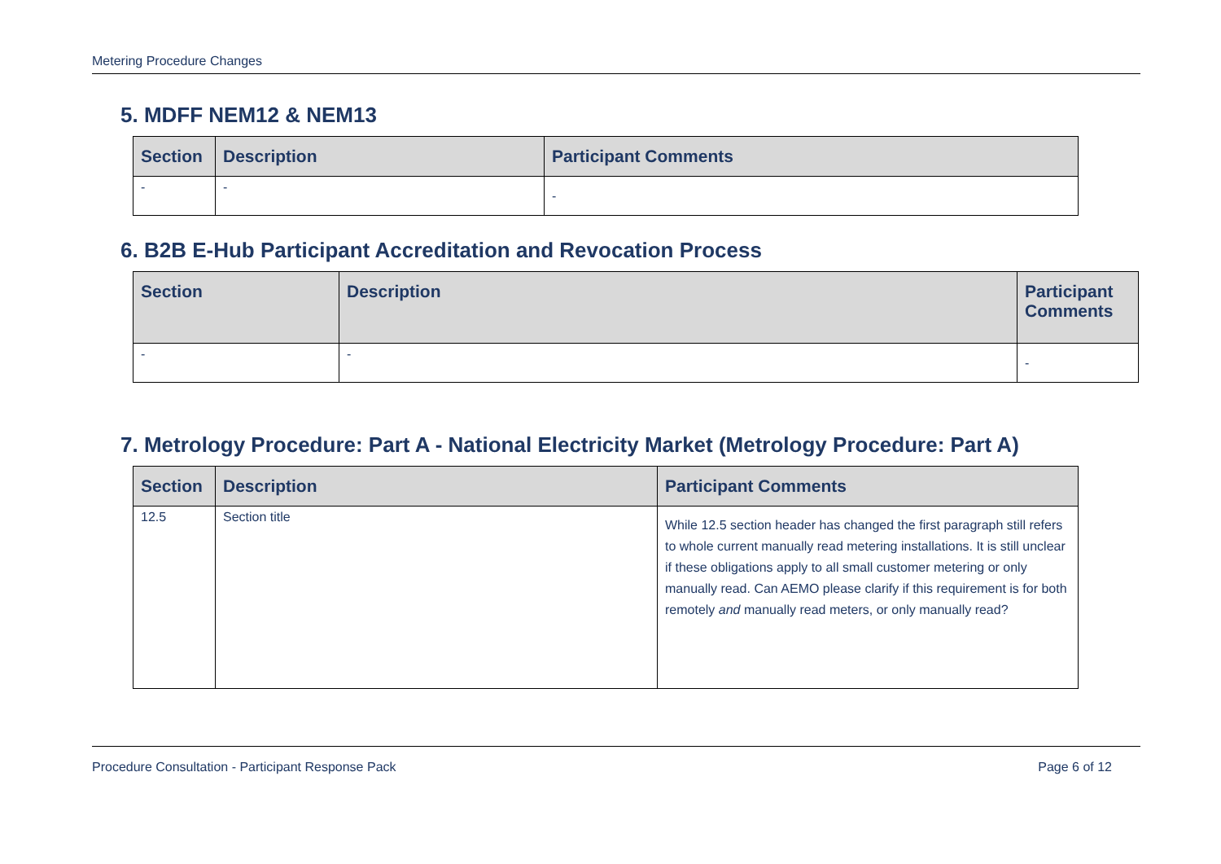Metering Procedure Changes
5. MDFF NEM12 & NEM13
| Section | Description | Participant Comments |
| --- | --- | --- |
| - | - | - |
6. B2B E-Hub Participant Accreditation and Revocation Process
| Section | Description | Participant Comments |
| --- | --- | --- |
| - | - | - |
7. Metrology Procedure: Part A - National Electricity Market (Metrology Procedure: Part A)
| Section | Description | Participant Comments |
| --- | --- | --- |
| 12.5 | Section title | While 12.5 section header has changed the first paragraph still refers to whole current manually read metering installations. It is still unclear if these obligations apply to all small customer metering or only manually read. Can AEMO please clarify if this requirement is for both remotely and manually read meters, or only manually read? |
Procedure Consultation - Participant Response Pack Page 6 of 12